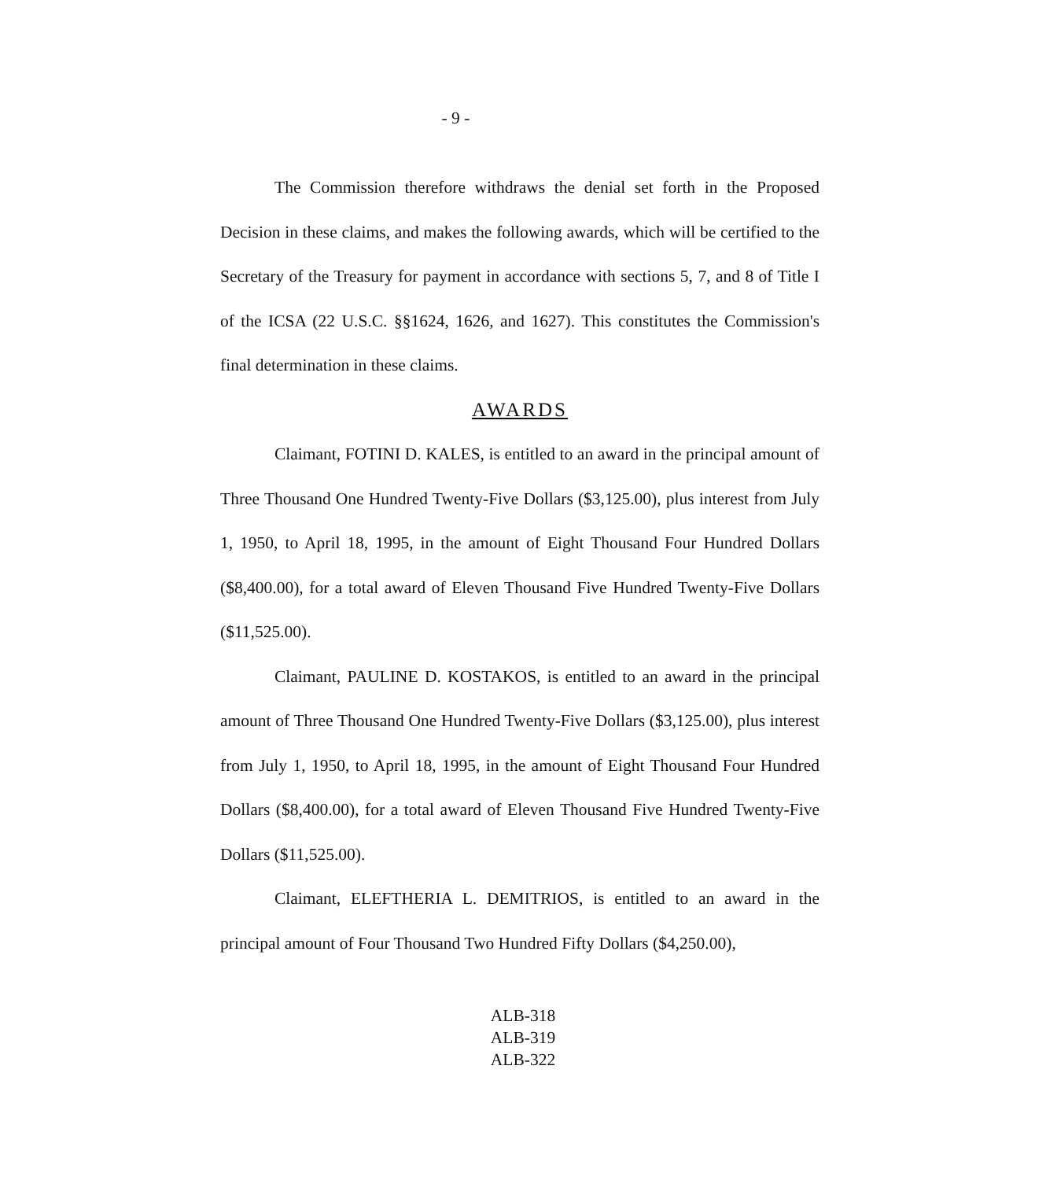- 9 -
The Commission therefore withdraws the denial set forth in the Proposed Decision in these claims, and makes the following awards, which will be certified to the Secretary of the Treasury for payment in accordance with sections 5, 7, and 8 of Title I of the ICSA (22 U.S.C. §§1624, 1626, and 1627). This constitutes the Commission's final determination in these claims.
AWARDS
Claimant, FOTINI D. KALES, is entitled to an award in the principal amount of Three Thousand One Hundred Twenty-Five Dollars ($3,125.00), plus interest from July 1, 1950, to April 18, 1995, in the amount of Eight Thousand Four Hundred Dollars ($8,400.00), for a total award of Eleven Thousand Five Hundred Twenty-Five Dollars ($11,525.00).
Claimant, PAULINE D. KOSTAKOS, is entitled to an award in the principal amount of Three Thousand One Hundred Twenty-Five Dollars ($3,125.00), plus interest from July 1, 1950, to April 18, 1995, in the amount of Eight Thousand Four Hundred Dollars ($8,400.00), for a total award of Eleven Thousand Five Hundred Twenty-Five Dollars ($11,525.00).
Claimant, ELEFTHERIA L. DEMITRIOS, is entitled to an award in the principal amount of Four Thousand Two Hundred Fifty Dollars ($4,250.00),
ALB-318
ALB-319
ALB-322